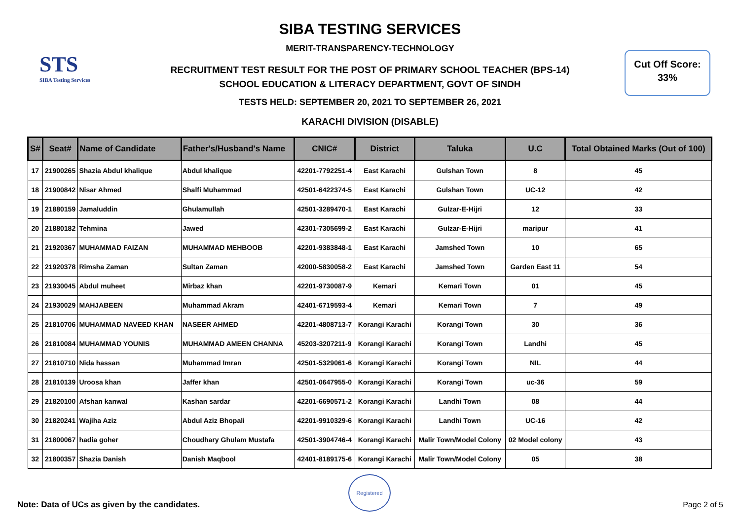STS
SIBA Testing Services
Cut Off Score:
33%
SIBA TESTING SERVICES
MERIT-TRANSPARENCY-TECHNOLOGY
RECRUITMENT TEST RESULT FOR THE POST OF PRIMARY SCHOOL TEACHER (BPS-14)
SCHOOL EDUCATION & LITERACY DEPARTMENT, GOVT OF SINDH
TESTS HELD: SEPTEMBER 20, 2021 TO SEPTEMBER 26, 2021
KARACHI DIVISION (DISABLE)
| S# | Seat# | Name of Candidate | Father's/Husband's Name | CNIC# | District | Taluka | U.C | Total Obtained Marks (Out of 100) |
| --- | --- | --- | --- | --- | --- | --- | --- | --- |
| 17 | 21900265 | Shazia Abdul khalique | Abdul khalique | 42201-7792251-4 | East Karachi | Gulshan Town | 8 | 45 |
| 18 | 21900842 | Nisar Ahmed | Shalfi Muhammad | 42501-6422374-5 | East Karachi | Gulshan Town | UC-12 | 42 |
| 19 | 21880159 | Jamaluddin | Ghulamullah | 42501-3289470-1 | East Karachi | Gulzar-E-Hijri | 12 | 33 |
| 20 | 21880182 | Tehmina | Jawed | 42301-7305699-2 | East Karachi | Gulzar-E-Hijri | maripur | 41 |
| 21 | 21920367 | MUHAMMAD FAIZAN | MUHAMMAD MEHBOOB | 42201-9383848-1 | East Karachi | Jamshed Town | 10 | 65 |
| 22 | 21920378 | Rimsha Zaman | Sultan Zaman | 42000-5830058-2 | East Karachi | Jamshed Town | Garden East 11 | 54 |
| 23 | 21930045 | Abdul muheet | Mirbaz khan | 42201-9730087-9 | Kemari | Kemari Town | 01 | 45 |
| 24 | 21930029 | MAHJABEEN | Muhammad Akram | 42401-6719593-4 | Kemari | Kemari Town | 7 | 49 |
| 25 | 21810706 | MUHAMMAD NAVEED KHAN | NASEER AHMED | 42201-4808713-7 | Korangi Karachi | Korangi Town | 30 | 36 |
| 26 | 21810084 | MUHAMMAD YOUNIS | MUHAMMAD AMEEN CHANNA | 45203-3207211-9 | Korangi Karachi | Korangi Town | Landhi | 45 |
| 27 | 21810710 | Nida hassan | Muhammad Imran | 42501-5329061-6 | Korangi Karachi | Korangi Town | NIL | 44 |
| 28 | 21810139 | Uroosa khan | Jaffer khan | 42501-0647955-0 | Korangi Karachi | Korangi Town | uc-36 | 59 |
| 29 | 21820100 | Afshan kanwal | Kashan sardar | 42201-6690571-2 | Korangi Karachi | Landhi Town | 08 | 44 |
| 30 | 21820241 | Wajiha Aziz | Abdul Aziz Bhopali | 42201-9910329-6 | Korangi Karachi | Landhi Town | UC-16 | 42 |
| 31 | 21800067 | hadia goher | Choudhary Ghulam Mustafa | 42501-3904746-4 | Korangi Karachi | Malir Town/Model Colony | 02 Model colony | 43 |
| 32 | 21800357 | Shazia Danish | Danish Maqbool | 42401-8189175-6 | Korangi Karachi | Malir Town/Model Colony | 05 | 38 |
Registered
Note: Data of UCs as given by the candidates.
Page 2 of 5